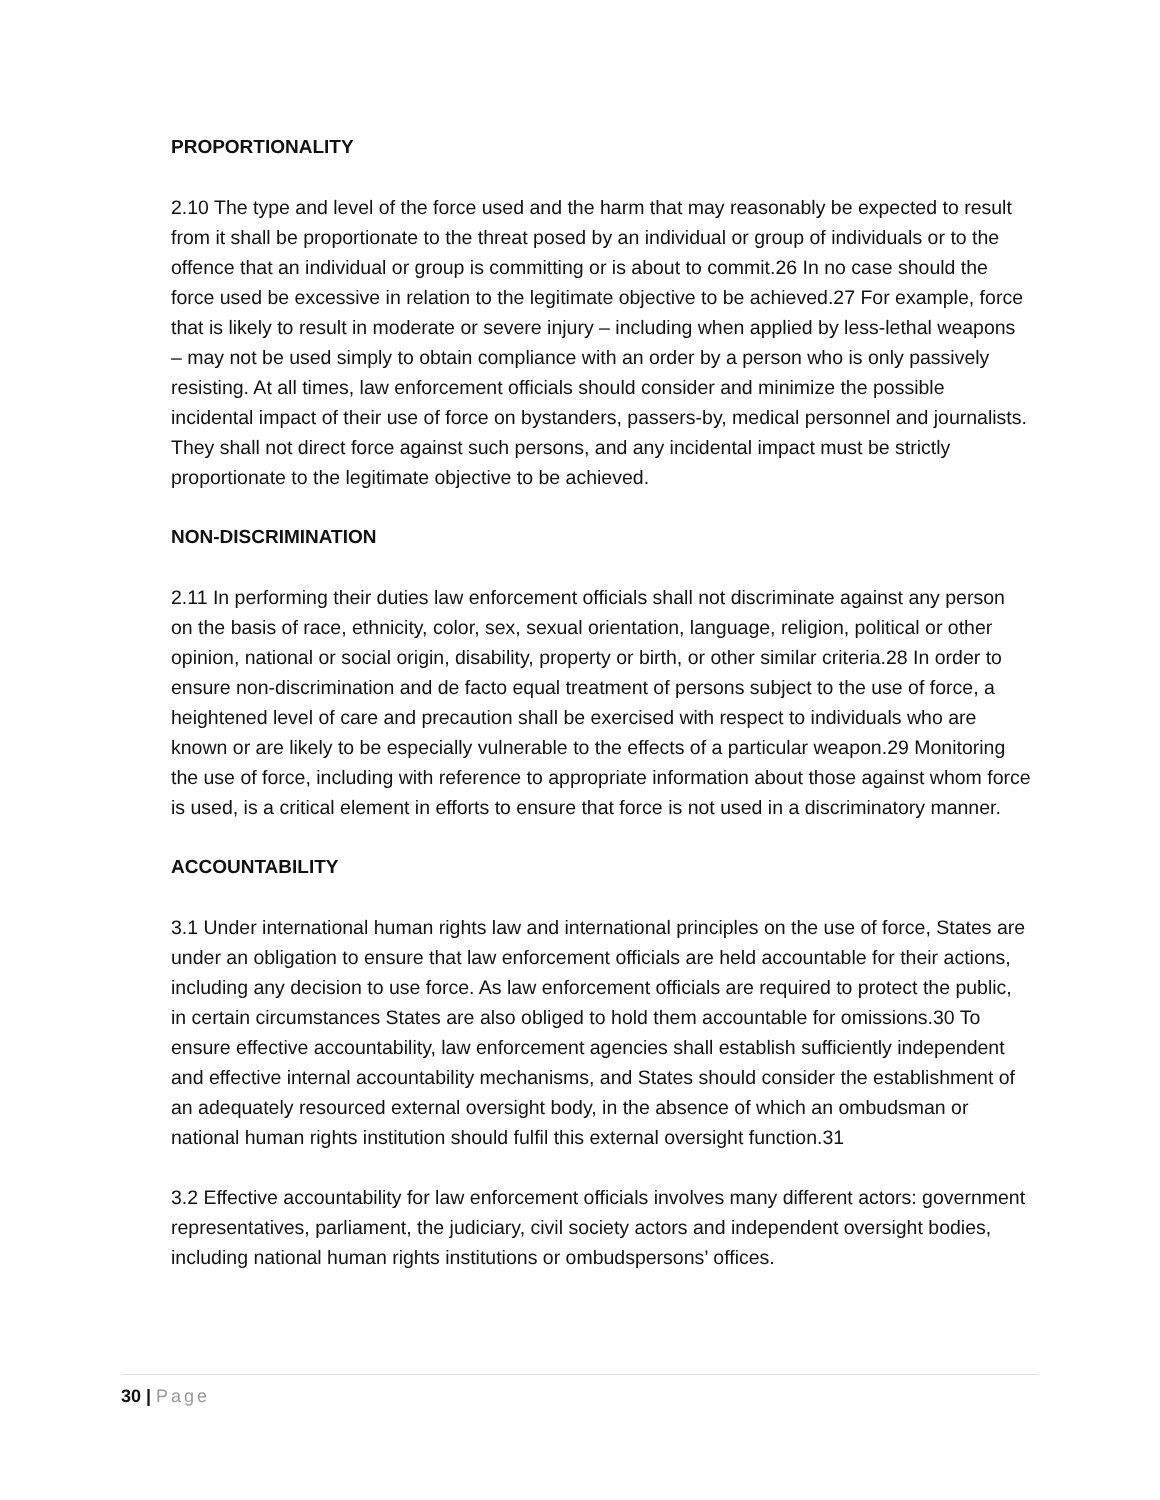PROPORTIONALITY
2.10 The type and level of the force used and the harm that may reasonably be expected to result from it shall be proportionate to the threat posed by an individual or group of individuals or to the offence that an individual or group is committing or is about to commit.26 In no case should the force used be excessive in relation to the legitimate objective to be achieved.27 For example, force that is likely to result in moderate or severe injury – including when applied by less-lethal weapons – may not be used simply to obtain compliance with an order by a person who is only passively resisting. At all times, law enforcement officials should consider and minimize the possible incidental impact of their use of force on bystanders, passers-by, medical personnel and journalists. They shall not direct force against such persons, and any incidental impact must be strictly proportionate to the legitimate objective to be achieved.
NON-DISCRIMINATION
2.11 In performing their duties law enforcement officials shall not discriminate against any person on the basis of race, ethnicity, color, sex, sexual orientation, language, religion, political or other opinion, national or social origin, disability, property or birth, or other similar criteria.28 In order to ensure non-discrimination and de facto equal treatment of persons subject to the use of force, a heightened level of care and precaution shall be exercised with respect to individuals who are known or are likely to be especially vulnerable to the effects of a particular weapon.29 Monitoring the use of force, including with reference to appropriate information about those against whom force is used, is a critical element in efforts to ensure that force is not used in a discriminatory manner.
ACCOUNTABILITY
3.1 Under international human rights law and international principles on the use of force, States are under an obligation to ensure that law enforcement officials are held accountable for their actions, including any decision to use force. As law enforcement officials are required to protect the public, in certain circumstances States are also obliged to hold them accountable for omissions.30 To ensure effective accountability, law enforcement agencies shall establish sufficiently independent and effective internal accountability mechanisms, and States should consider the establishment of an adequately resourced external oversight body, in the absence of which an ombudsman or national human rights institution should fulfil this external oversight function.31
3.2 Effective accountability for law enforcement officials involves many different actors: government representatives, parliament, the judiciary, civil society actors and independent oversight bodies, including national human rights institutions or ombudspersons’ offices.
30 | Page